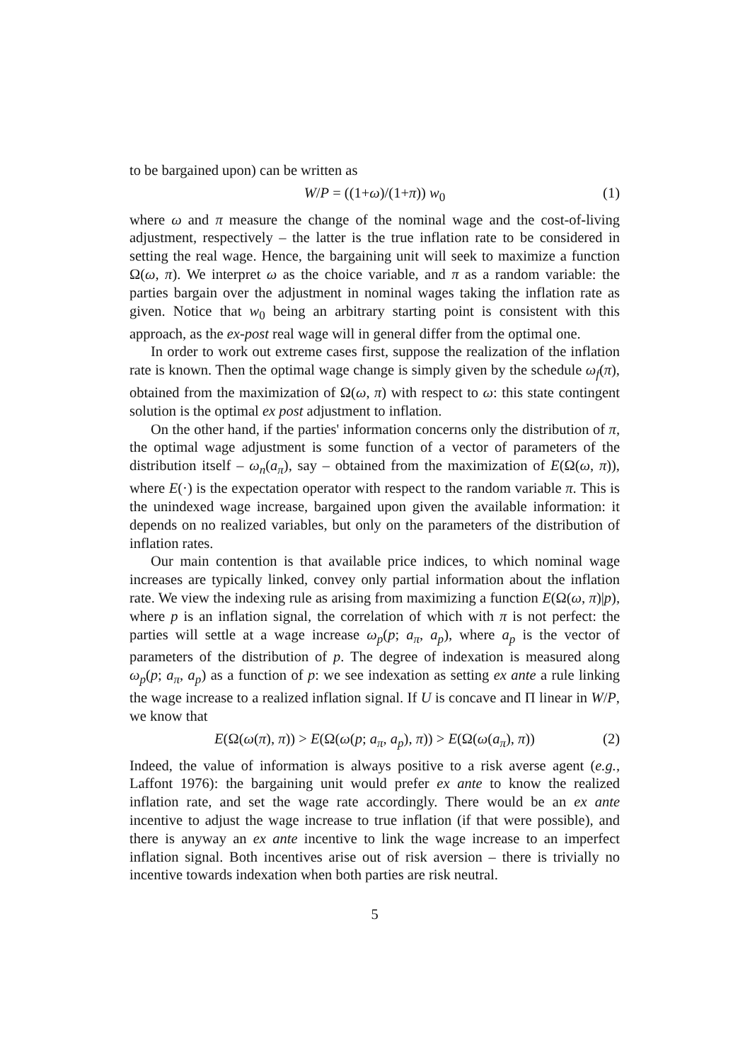to be bargained upon) can be written as
W/P = ((1+ω)/(1+π)) w<sub>0</sub> (1)
where ω and π measure the change of the nominal wage and the cost-of-living adjustment, respectively – the latter is the true inflation rate to be considered in setting the real wage. Hence, the bargaining unit will seek to maximize a function Ω(ω, π). We interpret ω as the choice variable, and π as a random variable: the parties bargain over the adjustment in nominal wages taking the inflation rate as given. Notice that w<sub>0</sub> being an arbitrary starting point is consistent with this approach, as the ex-post real wage will in general differ from the optimal one.
In order to work out extreme cases first, suppose the realization of the inflation rate is known. Then the optimal wage change is simply given by the schedule ω<sub>f</sub>(π), obtained from the maximization of Ω(ω, π) with respect to ω: this state contingent solution is the optimal ex post adjustment to inflation.
On the other hand, if the parties' information concerns only the distribution of π, the optimal wage adjustment is some function of a vector of parameters of the distribution itself – ω<sub>n</sub>(a<sub>π</sub>), say – obtained from the maximization of E(Ω(ω, π)), where E(·) is the expectation operator with respect to the random variable π. This is the unindexed wage increase, bargained upon given the available information: it depends on no realized variables, but only on the parameters of the distribution of inflation rates.
Our main contention is that available price indices, to which nominal wage increases are typically linked, convey only partial information about the inflation rate. We view the indexing rule as arising from maximizing a function E(Ω(ω, π)|p), where p is an inflation signal, the correlation of which with π is not perfect: the parties will settle at a wage increase ω<sub>p</sub>(p; a<sub>π</sub>, a<sub>p</sub>), where a<sub>p</sub> is the vector of parameters of the distribution of p. The degree of indexation is measured along ω<sub>p</sub>(p; a<sub>π</sub>, a<sub>p</sub>) as a function of p: we see indexation as setting ex ante a rule linking the wage increase to a realized inflation signal. If U is concave and Π linear in W/P, we know that
E(Ω(ω(π), π)) > E(Ω(ω(p; a<sub>π</sub>, a<sub>p</sub>), π)) > E(Ω(ω(a<sub>π</sub>), π)) (2)
Indeed, the value of information is always positive to a risk averse agent (e.g., Laffont 1976): the bargaining unit would prefer ex ante to know the realized inflation rate, and set the wage rate accordingly. There would be an ex ante incentive to adjust the wage increase to true inflation (if that were possible), and there is anyway an ex ante incentive to link the wage increase to an imperfect inflation signal. Both incentives arise out of risk aversion – there is trivially no incentive towards indexation when both parties are risk neutral.
5